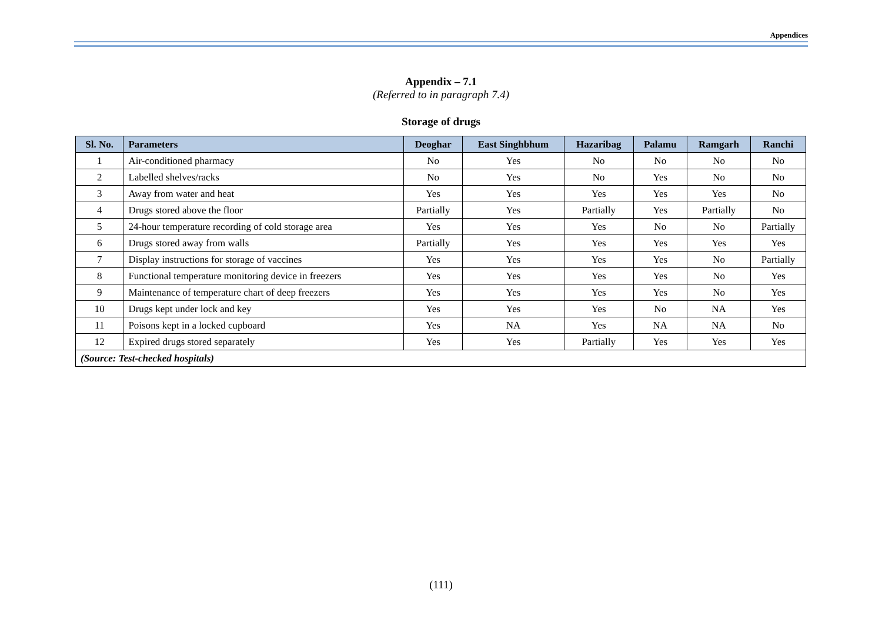Appendices
Appendix – 7.1
(Referred to in paragraph 7.4)
Storage of drugs
| Sl. No. | Parameters | Deoghar | East Singhbhum | Hazaribag | Palamu | Ramgarh | Ranchi |
| --- | --- | --- | --- | --- | --- | --- | --- |
| 1 | Air-conditioned pharmacy | No | Yes | No | No | No | No |
| 2 | Labelled shelves/racks | No | Yes | No | Yes | No | No |
| 3 | Away from water and heat | Yes | Yes | Yes | Yes | Yes | No |
| 4 | Drugs stored above the floor | Partially | Yes | Partially | Yes | Partially | No |
| 5 | 24-hour temperature recording of cold storage area | Yes | Yes | Yes | No | No | Partially |
| 6 | Drugs stored away from walls | Partially | Yes | Yes | Yes | Yes | Yes |
| 7 | Display instructions for storage of vaccines | Yes | Yes | Yes | Yes | No | Partially |
| 8 | Functional temperature monitoring device in freezers | Yes | Yes | Yes | Yes | No | Yes |
| 9 | Maintenance of temperature chart of deep freezers | Yes | Yes | Yes | Yes | No | Yes |
| 10 | Drugs kept under lock and key | Yes | Yes | Yes | No | NA | Yes |
| 11 | Poisons kept in a locked cupboard | Yes | NA | Yes | NA | NA | No |
| 12 | Expired drugs stored separately | Yes | Yes | Partially | Yes | Yes | Yes |
| (Source: Test-checked hospitals) | | | | | | | |
(111)